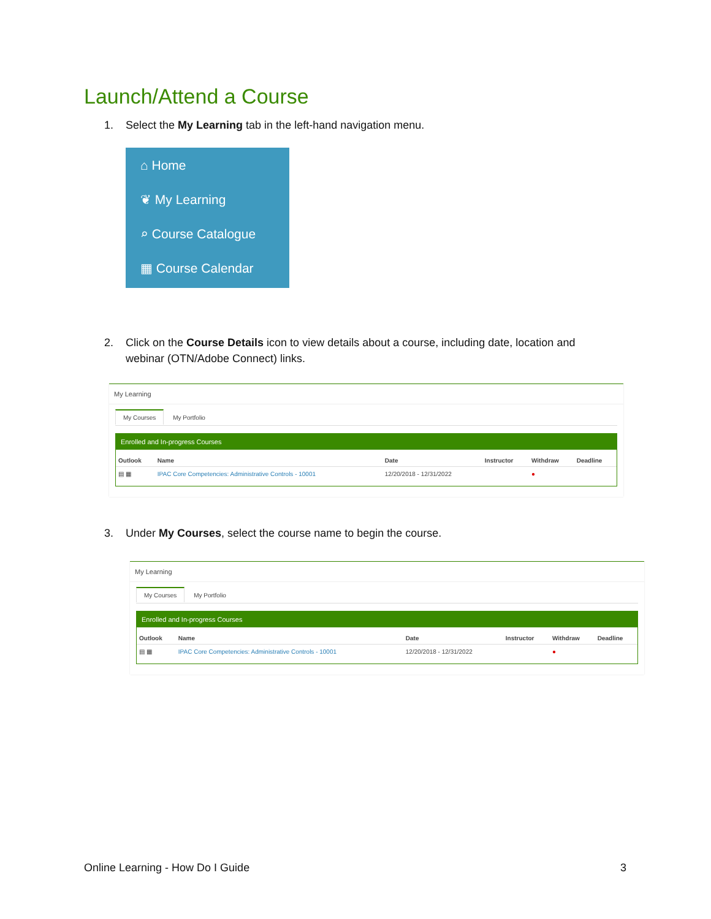Launch/Attend a Course
1. Select the My Learning tab in the left-hand navigation menu.
⌂ Home
❦ My Learning
⌕ Course Catalogue
▦ Course Calendar
2. Click on the Course Details icon to view details about a course, including date, location and webinar (OTN/Adobe Connect) links.
My Learning
My Courses My Portfolio
Enrolled and In-progress Courses
| Outlook | Name | Date | Instructor | Withdraw | Deadline |
| --- | --- | --- | --- | --- | --- |
| ▤ ▦ | IPAC Core Competencies: Administrative Controls - 10001 | 12/20/2018 - 12/31/2022 | | ● | |
3. Under My Courses, select the course name to begin the course.
My Learning
My Courses My Portfolio
Enrolled and In-progress Courses
| Outlook | Name | Date | Instructor | Withdraw | Deadline |
| --- | --- | --- | --- | --- | --- |
| ▤ ▦ | IPAC Core Competencies: Administrative Controls - 10001 | 12/20/2018 - 12/31/2022 | | ● | |
Online Learning - How Do I Guide
3